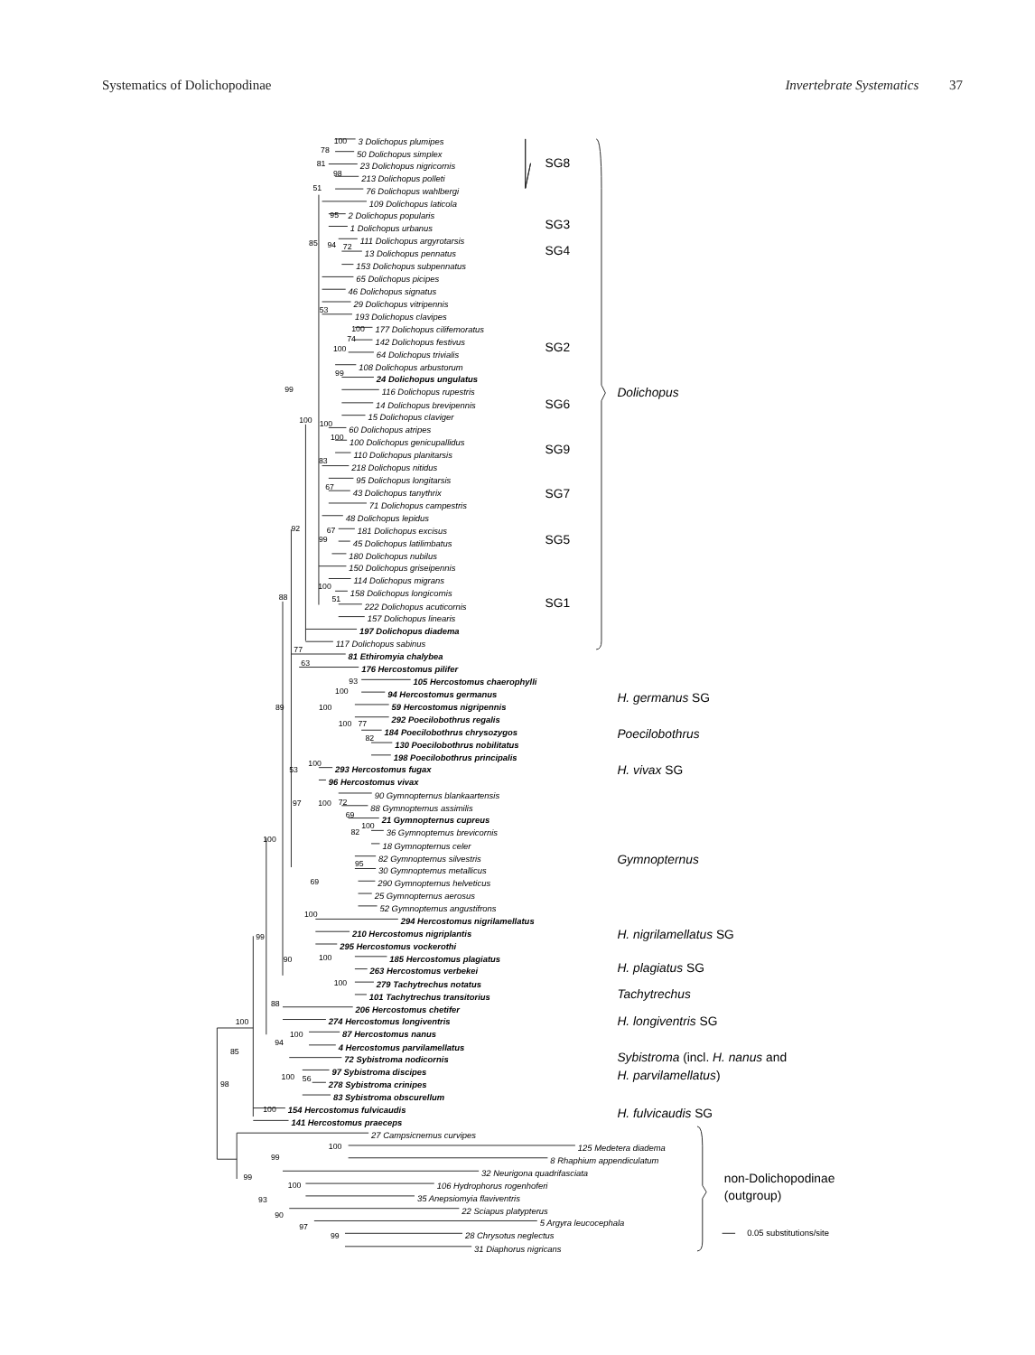Systematics of Dolichopodinae Invertebrate Systematics 37
3 Dolichopus plumipes
50 Dolichopus simplex
23 Dolichopus nigricornis
213 Dolichopus polleti
76 Dolichopus wahlbergi
109 Dolichopus laticola
2 Dolichopus popularis
1 Dolichopus urbanus
111 Dolichopus argyrotarsis
13 Dolichopus pennatus
153 Dolichopus subpennatus
65 Dolichopus picipes
46 Dolichopus signatus
29 Dolichopus vitripennis
193 Dolichopus clavipes
177 Dolichopus cilifemoratus
142 Dolichopus festivus
64 Dolichopus trivialis
108 Dolichopus arbustorum
24 Dolichopus ungulatus
116 Dolichopus rupestris
14 Dolichopus brevipennis
15 Dolichopus claviger
60 Dolichopus atripes
100 Dolichopus genicupallidus
110 Dolichopus planitarsis
218 Dolichopus nitidus
95 Dolichopus longitarsis
43 Dolichopus tanythrix
71 Dolichopus campestris
48 Dolichopus lepidus
181 Dolichopus excisus
45 Dolichopus latilimbatus
180 Dolichopus nubilus
150 Dolichopus griseipennis
114 Dolichopus migrans
158 Dolichopus longicornis
222 Dolichopus acuticornis
157 Dolichopus linearis
197 Dolichopus diadema
117 Dolichopus sabinus
81 Ethiromyia chalybea
176 Hercostomus pilifer
105 Hercostomus chaerophylli
94 Hercostomus germanus
59 Hercostomus nigripennis
292 Poecilobothrus regalis
184 Poecilobothrus chrysozygos
130 Poecilobothrus nobilitatus
198 Poecilobothrus principalis
293 Hercostomus fugax
96 Hercostomus vivax
90 Gymnopternus blankaartensis
88 Gymnopternus assimilis
21 Gymnopternus cupreus
36 Gymnopternus brevicornis
18 Gymnopternus celer
82 Gymnopternus silvestris
30 Gymnopternus metallicus
290 Gymnopternus helveticus
25 Gymnopternus aerosus
52 Gymnopternus angustifrons
294 Hercostomus nigrilamellatus
210 Hercostomus nigriplantis
295 Hercostomus vockerothi
185 Hercostomus plagiatus
263 Hercostomus verbekei
279 Tachytrechus notatus
101 Tachytrechus transitorius
206 Hercostomus chetifer
274 Hercostomus longiventris
87 Hercostomus nanus
4 Hercostomus parvilamellatus
72 Sybistroma nodicornis
97 Sybistroma discipes
278 Sybistroma crinipes
83 Sybistroma obscurellum
154 Hercostomus fulvicaudis
141 Hercostomus praeceps
27 Campsicnemus curvipes
125 Medetera diadema
8 Rhaphium appendiculatum
32 Neurigona quadrifasciata
106 Hydrophorus rogenhoferi
35 Anepsiomyia flaviventris
22 Sciapus platypterus
5 Argyra leucocephala
28 Chrysotus neglectus
31 Diaphorus nigricans
100
78
81
98
51
95
85
94
72
53
100
74
100
99
99
100
100
100
83
67
67
99
92
100
51
88
77
63
93
100
100
89
100
77
82
100
53
100
72
97
69
100
82
95
69
100
100
99
90
100
100
88
100
85
100
94
98
100
56
100
100
99
99
100
93
90
97
99
SG8
SG3
SG4
SG2
SG6
SG9
SG7
SG5
SG1
Dolichopus
H. germanus SG
Poecilobothrus
H. vivax SG
Gymnopternus
H. nigrilamellatus SG
H. plagiatus SG
Tachytrechus
H. longiventris SG
Sybistroma (incl. H. nanus and
H. parvilamellatus)
H. fulvicaudis SG
non-Dolichopodinae
(outgroup)
0.05 substitutions/site